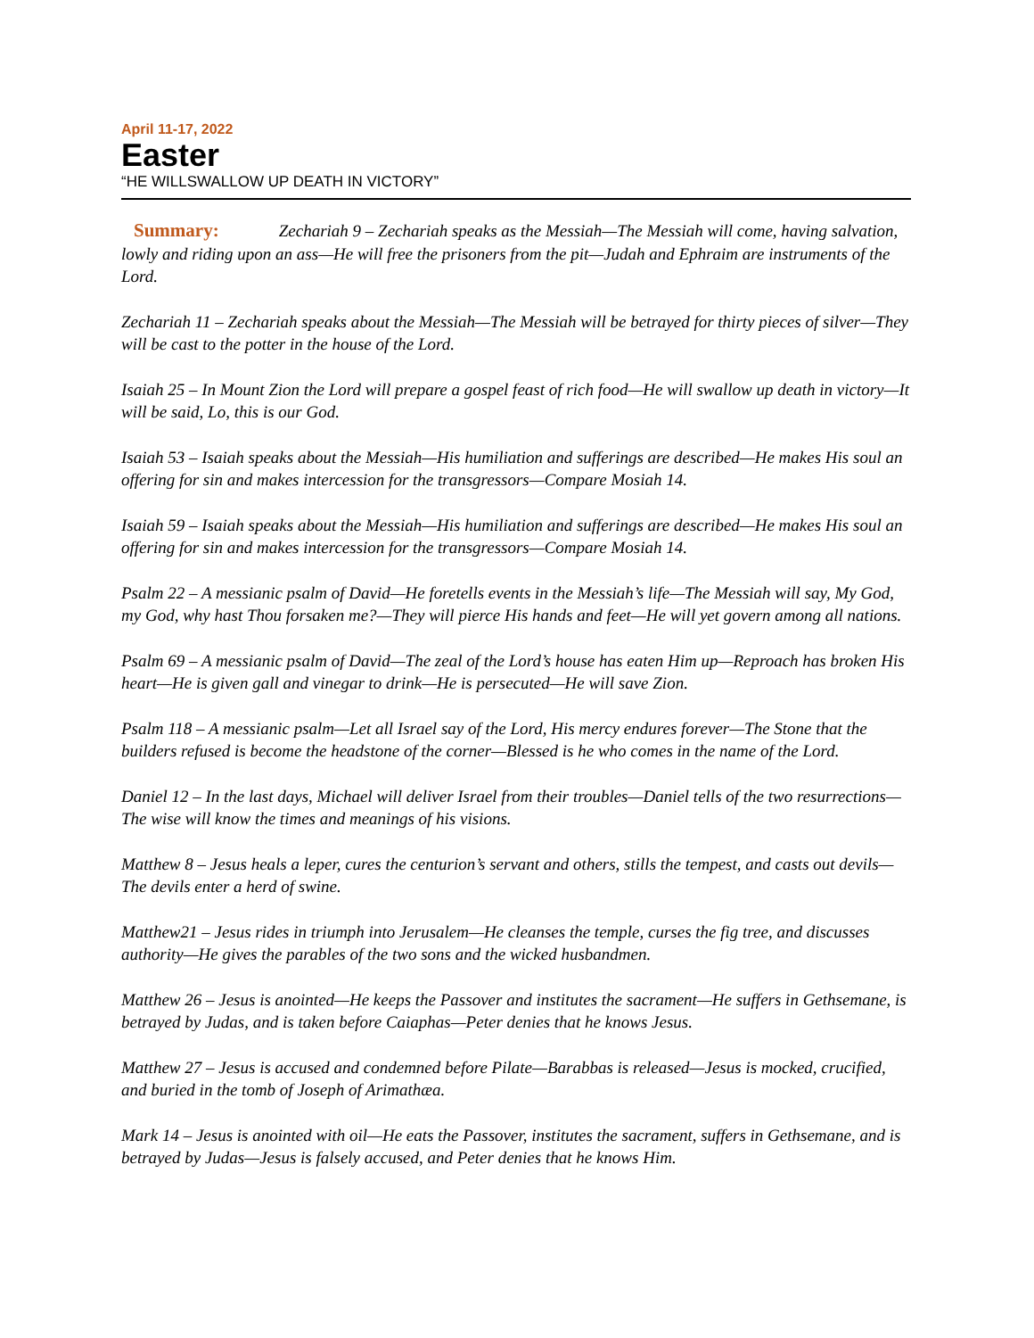April 11-17, 2022
Easter
“HE WILLSWALLOW UP DEATH IN VICTORY”
Summary: Zechariah 9 – Zechariah speaks as the Messiah—The Messiah will come, having salvation, lowly and riding upon an ass—He will free the prisoners from the pit—Judah and Ephraim are instruments of the Lord.
Zechariah 11 – Zechariah speaks about the Messiah—The Messiah will be betrayed for thirty pieces of silver—They will be cast to the potter in the house of the Lord.
Isaiah 25 – In Mount Zion the Lord will prepare a gospel feast of rich food—He will swallow up death in victory—It will be said, Lo, this is our God.
Isaiah 53 – Isaiah speaks about the Messiah—His humiliation and sufferings are described—He makes His soul an offering for sin and makes intercession for the transgressors—Compare Mosiah 14.
Isaiah 59 – Isaiah speaks about the Messiah—His humiliation and sufferings are described—He makes His soul an offering for sin and makes intercession for the transgressors—Compare Mosiah 14.
Psalm 22 – A messianic psalm of David—He foretells events in the Messiah’s life—The Messiah will say, My God, my God, why hast Thou forsaken me?—They will pierce His hands and feet—He will yet govern among all nations.
Psalm 69 – A messianic psalm of David—The zeal of the Lord’s house has eaten Him up—Reproach has broken His heart—He is given gall and vinegar to drink—He is persecuted—He will save Zion.
Psalm 118 – A messianic psalm—Let all Israel say of the Lord, His mercy endures forever—The Stone that the builders refused is become the headstone of the corner—Blessed is he who comes in the name of the Lord.
Daniel 12 – In the last days, Michael will deliver Israel from their troubles—Daniel tells of the two resurrections—The wise will know the times and meanings of his visions.
Matthew 8 – Jesus heals a leper, cures the centurion’s servant and others, stills the tempest, and casts out devils—The devils enter a herd of swine.
Matthew21 – Jesus rides in triumph into Jerusalem—He cleanses the temple, curses the fig tree, and discusses authority—He gives the parables of the two sons and the wicked husbandmen.
Matthew 26 – Jesus is anointed—He keeps the Passover and institutes the sacrament—He suffers in Gethsemane, is betrayed by Judas, and is taken before Caiaphas—Peter denies that he knows Jesus.
Matthew 27 – Jesus is accused and condemned before Pilate—Barabbas is released—Jesus is mocked, crucified, and buried in the tomb of Joseph of Arimathæa.
Mark 14 – Jesus is anointed with oil—He eats the Passover, institutes the sacrament, suffers in Gethsemane, and is betrayed by Judas—Jesus is falsely accused, and Peter denies that he knows Him.